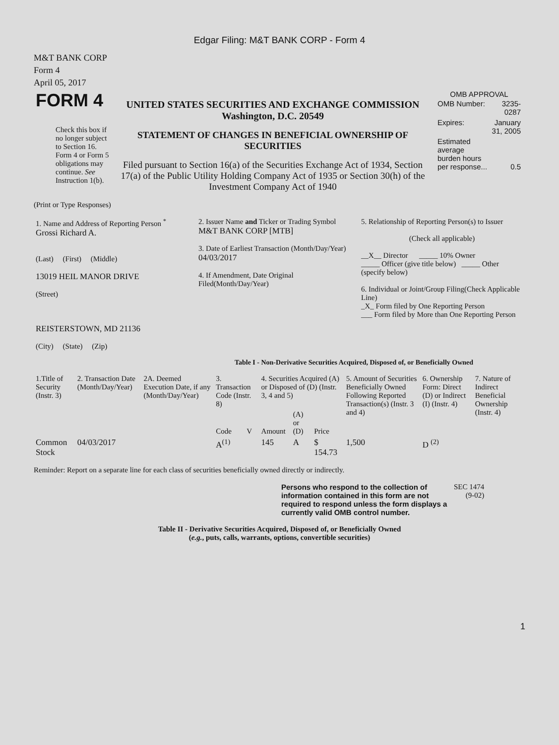Edgar Filing: M&T BANK CORP - Form 4
M&T BANK CORP
Form 4
April 05, 2017
| FORM 4 Check this box if no longer subject to Section 16. Form 4 or Form 5 obligations may continue. See Instruction 1(b). | UNITED STATES SECURITIES AND EXCHANGE COMMISSION Washington, D.C. 20549 STATEMENT OF CHANGES IN BENEFICIAL OWNERSHIP OF SECURITIES Filed pursuant to Section 16(a) of the Securities Exchange Act of 1934, Section 17(a) of the Public Utility Holding Company Act of 1935 or Section 30(h) of the Investment Company Act of 1940 | OMB APPROVAL / OMB Number: / 3235-0287 / / Expires: / January 31, 2005 / / Estimated average burden hours per response... / 0.5 / |
(Print or Type Responses)
| 1. Name and Address of Reporting Person <sup>*</sup> Grossi Richard A. (Last) (First) (Middle) 13019 HEIL MANOR DRIVE (Street) REISTERSTOWN, MD 21136 (City) (State) (Zip) | 2. Issuer Name and Ticker or Trading Symbol M&T BANK CORP [MTB] 3. Date of Earliest Transaction (Month/Day/Year) 04/03/2017 4. If Amendment, Date Original Filed(Month/Day/Year) | 5. Relationship of Reporting Person(s) to Issuer (Check all applicable) __X__ Director _____ 10% Owner _____ Officer (give title below) _____ Other (specify below) 6. Individual or Joint/Group Filing(Check Applicable Line) _X_ Form filed by One Reporting Person ___ Form filed by More than One Reporting Person |
Table I - Non-Derivative Securities Acquired, Disposed of, or Beneficially Owned
| 1.Title of Security (Instr. 3) | 2. Transaction Date (Month/Day/Year) | 2A. Deemed Execution Date, if any (Month/Day/Year) | 3. Transaction Code (Instr. 8) | | 4. Securities Acquired (A) or Disposed of (D) (Instr. 3, 4 and 5) | | | 5. Amount of Securities Beneficially Owned Following Reported Transaction(s) (Instr. 3 and 4) | 6. Ownership Form: Direct (D) or Indirect (I) (Instr. 4) | 7. Nature of Indirect Beneficial Ownership (Instr. 4) |
| --- | --- | --- | --- | --- | --- | --- | --- | --- | --- | --- |
| | | | Code | V | Amount | (A) or (D) | Price | | | |
| Common Stock | 04/03/2017 | | A<sup>(1)</sup> | | 145 | A | $ 154.73 | 1,500 | D <sup>(2)</sup> | |
Reminder: Report on a separate line for each class of securities beneficially owned directly or indirectly.
| Persons who respond to the collection of information contained in this form are not required to respond unless the form displays a currently valid OMB control number. | SEC 1474 (9-02) |
Table II - Derivative Securities Acquired, Disposed of, or Beneficially Owned
(e.g., puts, calls, warrants, options, convertible securities)
1